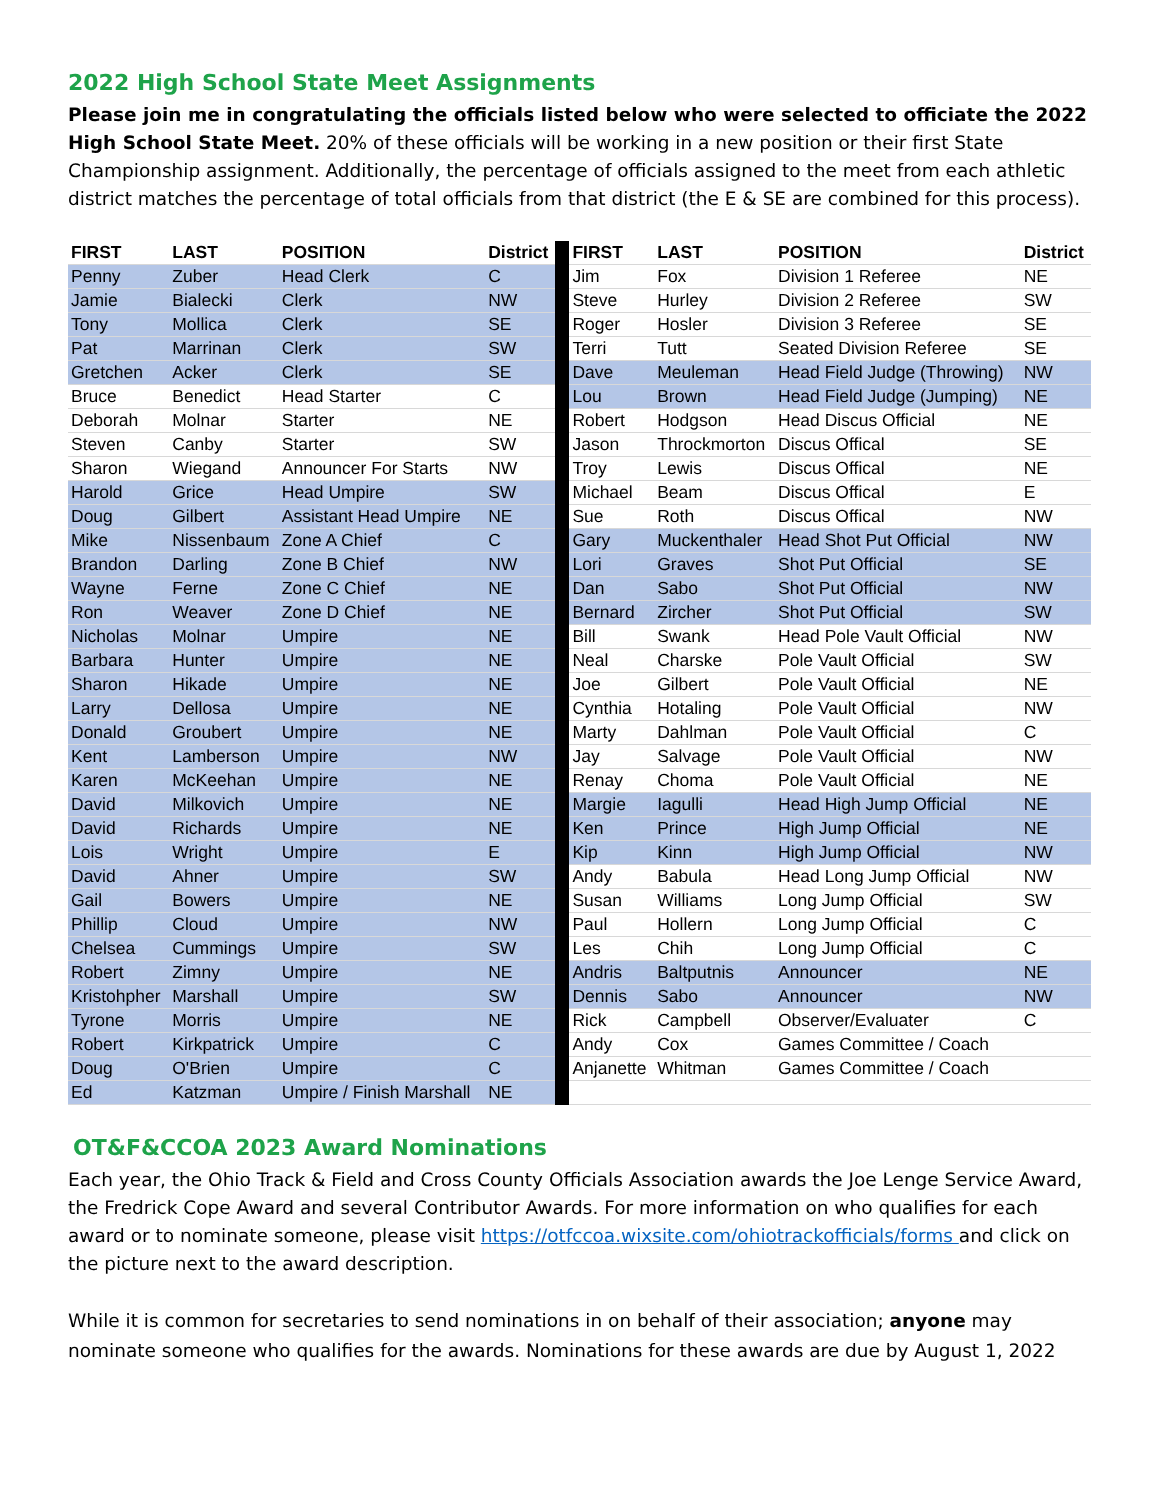2022 High School State Meet Assignments
Please join me in congratulating the officials listed below who were selected to officiate the 2022 High School State Meet. 20% of these officials will be working in a new position or their first State Championship assignment. Additionally, the percentage of officials assigned to the meet from each athletic district matches the percentage of total officials from that district (the E & SE are combined for this process).
| FIRST | LAST | POSITION | District | | FIRST | LAST | POSITION | District |
| Penny | Zuber | Head Clerk | C | | Jim | Fox | Division 1 Referee | NE |
| Jamie | Bialecki | Clerk | NW | | Steve | Hurley | Division 2 Referee | SW |
| Tony | Mollica | Clerk | SE | | Roger | Hosler | Division 3 Referee | SE |
| Pat | Marrinan | Clerk | SW | | Terri | Tutt | Seated Division Referee | SE |
| Gretchen | Acker | Clerk | SE | | Dave | Meuleman | Head Field Judge (Throwing) | NW |
| Bruce | Benedict | Head Starter | C | | Lou | Brown | Head Field Judge (Jumping) | NE |
| Deborah | Molnar | Starter | NE | | Robert | Hodgson | Head Discus Official | NE |
| Steven | Canby | Starter | SW | | Jason | Throckmorton | Discus Offical | SE |
| Sharon | Wiegand | Announcer For Starts | NW | | Troy | Lewis | Discus Offical | NE |
| Harold | Grice | Head Umpire | SW | | Michael | Beam | Discus Offical | E |
| Doug | Gilbert | Assistant Head Umpire | NE | | Sue | Roth | Discus Offical | NW |
| Mike | Nissenbaum | Zone A Chief | C | | Gary | Muckenthaler | Head Shot Put Official | NW |
| Brandon | Darling | Zone B Chief | NW | | Lori | Graves | Shot Put Official | SE |
| Wayne | Ferne | Zone C Chief | NE | | Dan | Sabo | Shot Put Official | NW |
| Ron | Weaver | Zone D Chief | NE | | Bernard | Zircher | Shot Put Official | SW |
| Nicholas | Molnar | Umpire | NE | | Bill | Swank | Head Pole Vault Official | NW |
| Barbara | Hunter | Umpire | NE | | Neal | Charske | Pole Vault Official | SW |
| Sharon | Hikade | Umpire | NE | | Joe | Gilbert | Pole Vault Official | NE |
| Larry | Dellosa | Umpire | NE | | Cynthia | Hotaling | Pole Vault Official | NW |
| Donald | Groubert | Umpire | NE | | Marty | Dahlman | Pole Vault Official | C |
| Kent | Lamberson | Umpire | NW | | Jay | Salvage | Pole Vault Official | NW |
| Karen | McKeehan | Umpire | NE | | Renay | Choma | Pole Vault Official | NE |
| David | Milkovich | Umpire | NE | | Margie | Iagulli | Head High Jump Official | NE |
| David | Richards | Umpire | NE | | Ken | Prince | High Jump Official | NE |
| Lois | Wright | Umpire | E | | Kip | Kinn | High Jump Official | NW |
| David | Ahner | Umpire | SW | | Andy | Babula | Head Long Jump Official | NW |
| Gail | Bowers | Umpire | NE | | Susan | Williams | Long Jump Official | SW |
| Phillip | Cloud | Umpire | NW | | Paul | Hollern | Long Jump Official | C |
| Chelsea | Cummings | Umpire | SW | | Les | Chih | Long Jump Official | C |
| Robert | Zimny | Umpire | NE | | Andris | Baltputnis | Announcer | NE |
| Kristohpher | Marshall | Umpire | SW | | Dennis | Sabo | Announcer | NW |
| Tyrone | Morris | Umpire | NE | | Rick | Campbell | Observer/Evaluater | C |
| Robert | Kirkpatrick | Umpire | C | | Andy | Cox | Games Committee / Coach | |
| Doug | O'Brien | Umpire | C | | Anjanette | Whitman | Games Committee / Coach | |
| Ed | Katzman | Umpire / Finish Marshall | NE | | | | | |
OT&F&CCOA 2023 Award Nominations
Each year, the Ohio Track & Field and Cross County Officials Association awards the Joe Lenge Service Award, the Fredrick Cope Award and several Contributor Awards. For more information on who qualifies for each award or to nominate someone, please visit https://otfccoa.wixsite.com/ohiotrackofficials/forms and click on the picture next to the award description.
While it is common for secretaries to send nominations in on behalf of their association; anyone may nominate someone who qualifies for the awards. Nominations for these awards are due by August 1, 2022